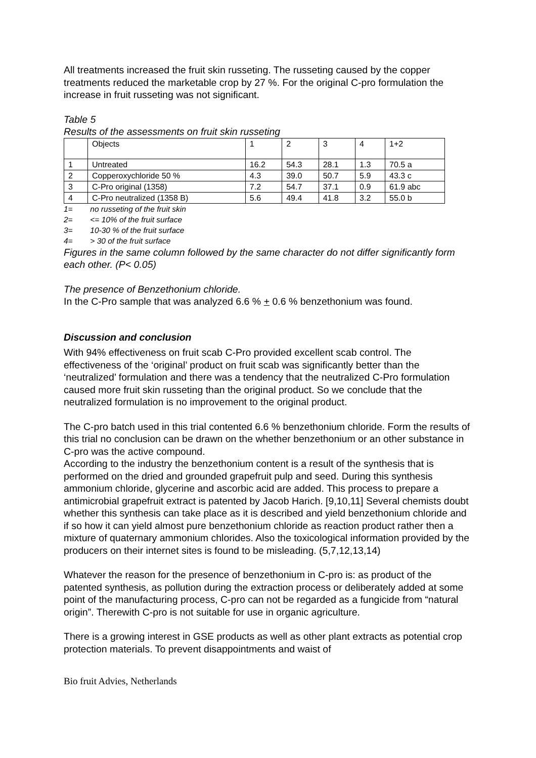All treatments increased the fruit skin russeting. The russeting caused by the copper treatments reduced the marketable crop by 27 %. For the original C-pro formulation the increase in fruit russeting was not significant.
Table 5
Results of the assessments on fruit skin russeting
| | Objects | 1 | 2 | 3 | 4 | 1+2 |
| 1 | Untreated | 16.2 | 54.3 | 28.1 | 1.3 | 70.5 a |
| 2 | Copperoxychloride 50 % | 4.3 | 39.0 | 50.7 | 5.9 | 43.3 c |
| 3 | C-Pro original (1358) | 7.2 | 54.7 | 37.1 | 0.9 | 61.9 abc |
| 4 | C-Pro neutralized (1358 B) | 5.6 | 49.4 | 41.8 | 3.2 | 55.0 b |
1= no russeting of the fruit skin
2= <= 10% of the fruit surface
3= 10-30 % of the fruit surface
4= > 30 of the fruit surface
Figures in the same column followed by the same character do not differ significantly form each other. (P< 0.05)
The presence of Benzethonium chloride.
In the C-Pro sample that was analyzed 6.6 % + 0.6 % benzethonium was found.
Discussion and conclusion
With 94% effectiveness on fruit scab C-Pro provided excellent scab control. The effectiveness of the ‘original’ product on fruit scab was significantly better than the ‘neutralized’ formulation and there was a tendency that the neutralized C-Pro formulation caused more fruit skin russeting than the original product. So we conclude that the neutralized formulation is no improvement to the original product.
The C-pro batch used in this trial contented 6.6 % benzethonium chloride. Form the results of this trial no conclusion can be drawn on the whether benzethonium or an other substance in C-pro was the active compound.
According to the industry the benzethonium content is a result of the synthesis that is performed on the dried and grounded grapefruit pulp and seed. During this synthesis ammonium chloride, glycerine and ascorbic acid are added. This process to prepare a antimicrobial grapefruit extract is patented by Jacob Harich. [9,10,11] Several chemists doubt whether this synthesis can take place as it is described and yield benzethonium chloride and if so how it can yield almost pure benzethonium chloride as reaction product rather then a mixture of quaternary ammonium chlorides. Also the toxicological information provided by the producers on their internet sites is found to be misleading. (5,7,12,13,14)
Whatever the reason for the presence of benzethonium in C-pro is: as product of the patented synthesis, as pollution during the extraction process or deliberately added at some point of the manufacturing process, C-pro can not be regarded as a fungicide from “natural origin”. Therewith C-pro is not suitable for use in organic agriculture.
There is a growing interest in GSE products as well as other plant extracts as potential crop protection materials. To prevent disappointments and waist of
Bio fruit Advies, Netherlands